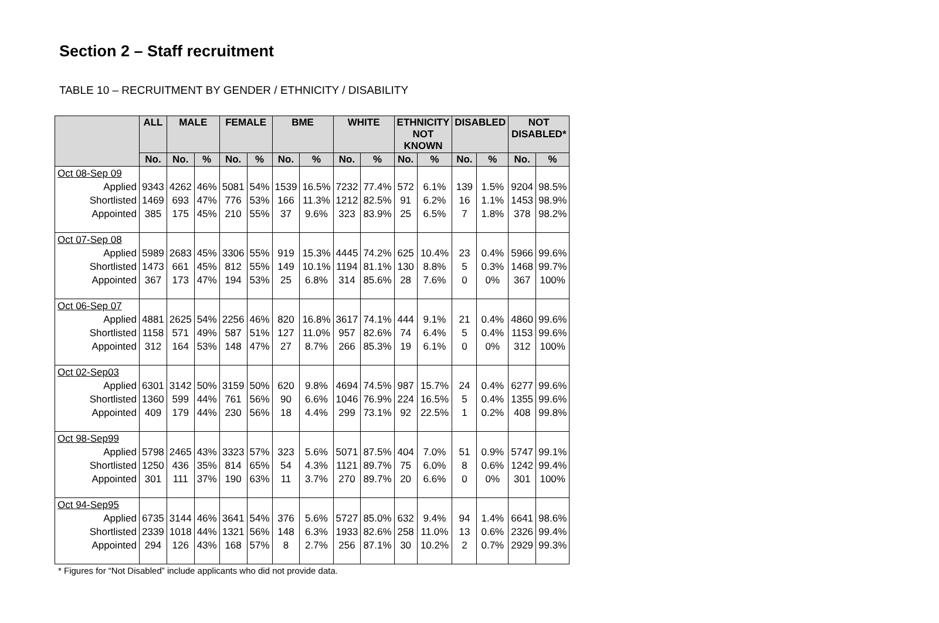Section 2 – Staff recruitment
TABLE 10 – RECRUITMENT BY GENDER / ETHNICITY / DISABILITY
| | ALL | MALE | | FEMALE | | BME | | WHITE | | ETHNICITY NOT KNOWN | | DISABLED | | NOT DISABLED* | |
| --- | --- | --- | --- | --- | --- | --- | --- | --- | --- | --- | --- | --- | --- | --- | --- |
| | No. | No. | % | No. | % | No. | % | No. | % | No. | % | No. | % | No. | % |
| Oct 08-Sep 09 | | | | | | | | | | | | | | | |
| Applied | 9343 | 4262 | 46% | 5081 | 54% | 1539 | 16.5% | 7232 | 77.4% | 572 | 6.1% | 139 | 1.5% | 9204 | 98.5% |
| Shortlisted | 1469 | 693 | 47% | 776 | 53% | 166 | 11.3% | 1212 | 82.5% | 91 | 6.2% | 16 | 1.1% | 1453 | 98.9% |
| Appointed | 385 | 175 | 45% | 210 | 55% | 37 | 9.6% | 323 | 83.9% | 25 | 6.5% | 7 | 1.8% | 378 | 98.2% |
| Oct 07-Sep 08 | | | | | | | | | | | | | | | |
| Applied | 5989 | 2683 | 45% | 3306 | 55% | 919 | 15.3% | 4445 | 74.2% | 625 | 10.4% | 23 | 0.4% | 5966 | 99.6% |
| Shortlisted | 1473 | 661 | 45% | 812 | 55% | 149 | 10.1% | 1194 | 81.1% | 130 | 8.8% | 5 | 0.3% | 1468 | 99.7% |
| Appointed | 367 | 173 | 47% | 194 | 53% | 25 | 6.8% | 314 | 85.6% | 28 | 7.6% | 0 | 0% | 367 | 100% |
| Oct 06-Sep 07 | | | | | | | | | | | | | | | |
| Applied | 4881 | 2625 | 54% | 2256 | 46% | 820 | 16.8% | 3617 | 74.1% | 444 | 9.1% | 21 | 0.4% | 4860 | 99.6% |
| Shortlisted | 1158 | 571 | 49% | 587 | 51% | 127 | 11.0% | 957 | 82.6% | 74 | 6.4% | 5 | 0.4% | 1153 | 99.6% |
| Appointed | 312 | 164 | 53% | 148 | 47% | 27 | 8.7% | 266 | 85.3% | 19 | 6.1% | 0 | 0% | 312 | 100% |
| Oct 02-Sep03 | | | | | | | | | | | | | | | |
| Applied | 6301 | 3142 | 50% | 3159 | 50% | 620 | 9.8% | 4694 | 74.5% | 987 | 15.7% | 24 | 0.4% | 6277 | 99.6% |
| Shortlisted | 1360 | 599 | 44% | 761 | 56% | 90 | 6.6% | 1046 | 76.9% | 224 | 16.5% | 5 | 0.4% | 1355 | 99.6% |
| Appointed | 409 | 179 | 44% | 230 | 56% | 18 | 4.4% | 299 | 73.1% | 92 | 22.5% | 1 | 0.2% | 408 | 99.8% |
| Oct 98-Sep99 | | | | | | | | | | | | | | | |
| Applied | 5798 | 2465 | 43% | 3323 | 57% | 323 | 5.6% | 5071 | 87.5% | 404 | 7.0% | 51 | 0.9% | 5747 | 99.1% |
| Shortlisted | 1250 | 436 | 35% | 814 | 65% | 54 | 4.3% | 1121 | 89.7% | 75 | 6.0% | 8 | 0.6% | 1242 | 99.4% |
| Appointed | 301 | 111 | 37% | 190 | 63% | 11 | 3.7% | 270 | 89.7% | 20 | 6.6% | 0 | 0% | 301 | 100% |
| Oct 94-Sep95 | | | | | | | | | | | | | | | |
| Applied | 6735 | 3144 | 46% | 3641 | 54% | 376 | 5.6% | 5727 | 85.0% | 632 | 9.4% | 94 | 1.4% | 6641 | 98.6% |
| Shortlisted | 2339 | 1018 | 44% | 1321 | 56% | 148 | 6.3% | 1933 | 82.6% | 258 | 11.0% | 13 | 0.6% | 2326 | 99.4% |
| Appointed | 294 | 126 | 43% | 168 | 57% | 8 | 2.7% | 256 | 87.1% | 30 | 10.2% | 2 | 0.7% | 2929 | 99.3% |
* Figures for “Not Disabled” include applicants who did not provide data.